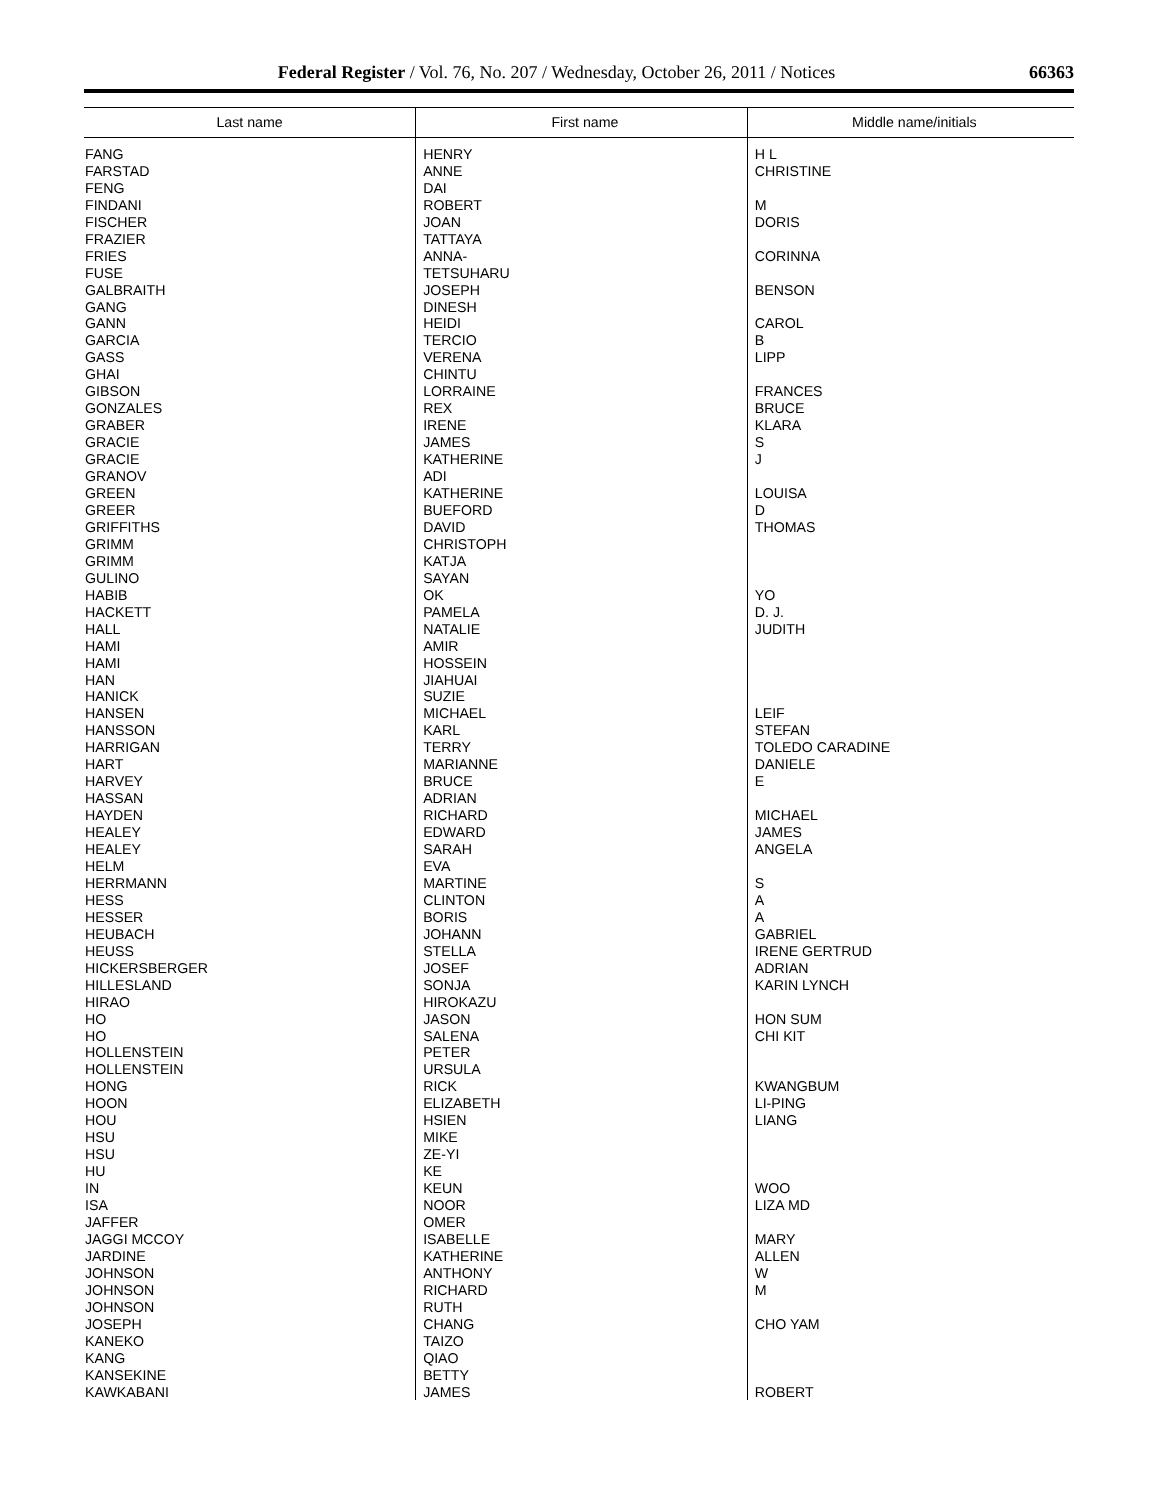Federal Register / Vol. 76, No. 207 / Wednesday, October 26, 2011 / Notices 66363
| Last name | First name | Middle name/initials |
| --- | --- | --- |
| FANG FARSTAD FENG FINDANI FISCHER FRAZIER FRIES FUSE GALBRAITH GANG GANN GARCIA GASS GHAI GIBSON GONZALES GRABER GRACIE GRACIE GRANOV GREEN GREER GRIFFITHS GRIMM GRIMM GULINO HABIB HACKETT HALL HAMI HAMI HAN HANICK HANSEN HANSSON HARRIGAN HART HARVEY HASSAN HAYDEN HEALEY HEALEY HELM HERRMANN HESS HESSER HEUBACH HEUSS HICKERSBERGER HILLESLAND HIRAO HO HO HOLLENSTEIN HOLLENSTEIN HONG HOON HOU HSU HSU HU IN ISA JAFFER JAGGI MCCOY JARDINE JOHNSON JOHNSON JOHNSON JOSEPH KANEKO KANG KANSEKINE KAWKABANI | HENRY ANNE DAI ROBERT JOAN TATTAYA ANNA- TETSUHARU JOSEPH DINESH HEIDI TERCIO VERENA CHINTU LORRAINE REX IRENE JAMES KATHERINE ADI KATHERINE BUEFORD DAVID CHRISTOPH KATJA SAYAN OK PAMELA NATALIE AMIR HOSSEIN JIAHUAI SUZIE MICHAEL KARL TERRY MARIANNE BRUCE ADRIAN RICHARD EDWARD SARAH EVA MARTINE CLINTON BORIS JOHANN STELLA JOSEF SONJA HIROKAZU JASON SALENA PETER URSULA RICK ELIZABETH HSIEN MIKE ZE-YI KE KEUN NOOR OMER ISABELLE KATHERINE ANTHONY RICHARD RUTH CHANG TAIZO QIAO BETTY JAMES | H L CHRISTINE M DORIS CORINNA BENSON CAROL B LIPP FRANCES BRUCE KLARA S J LOUISA D THOMAS YO D. J. JUDITH LEIF STEFAN TOLEDO CARADINE DANIELE E MICHAEL JAMES ANGELA S A A GABRIEL IRENE GERTRUD ADRIAN KARIN LYNCH HON SUM CHI KIT KWANGBUM LI-PING LIANG WOO LIZA MD MARY ALLEN W M CHO YAM ROBERT |